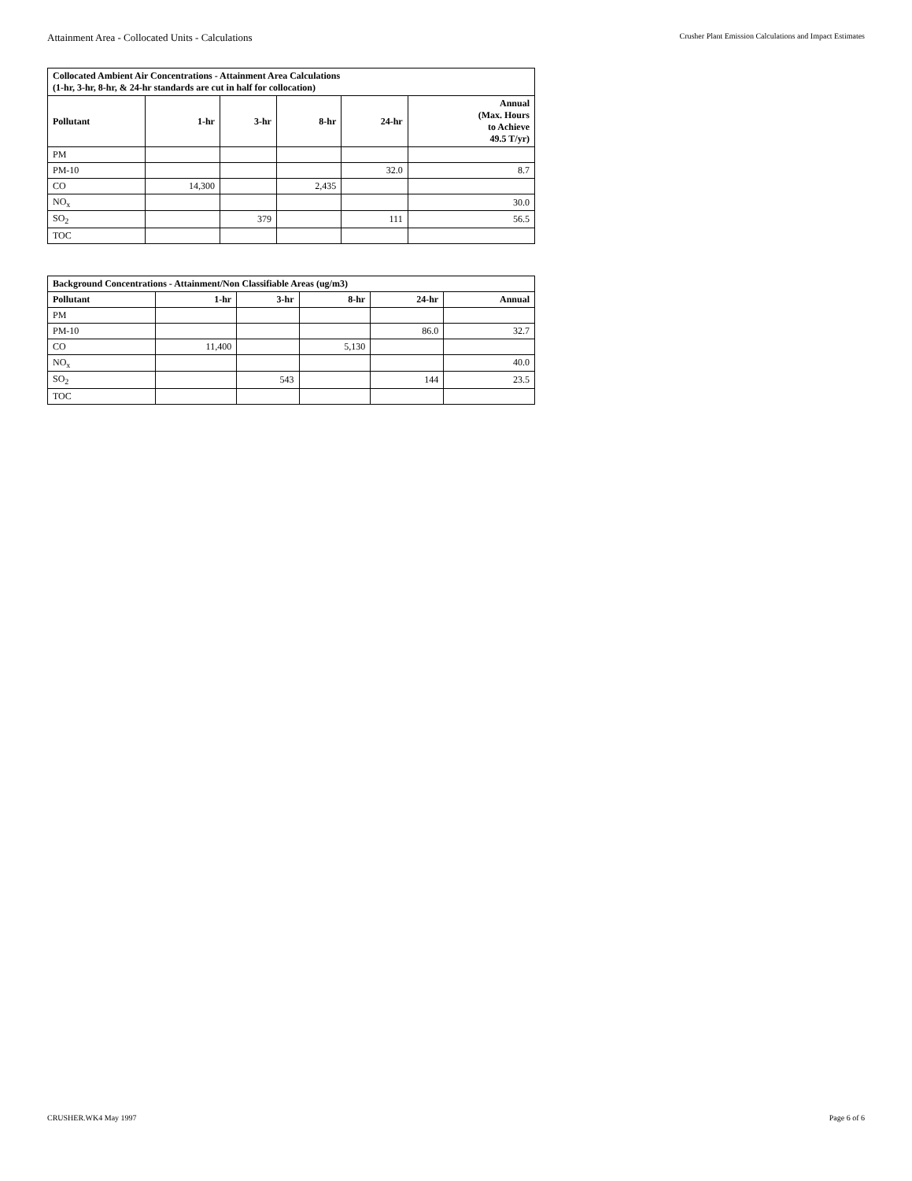Attainment Area - Collocated Units - Calculations Crusher Plant Emission Calculations and Impact Estimates
| Collocated Ambient Air Concentrations - Attainment Area Calculations (1-hr, 3-hr, 8-hr, & 24-hr standards are cut in half for collocation) | | | | | |
| --- | --- | --- | --- | --- | --- |
| Pollutant | 1-hr | 3-hr | 8-hr | 24-hr | Annual (Max. Hours to Achieve 49.5 T/yr) |
| PM | | | | | |
| PM-10 | | | | 32.0 | 8.7 |
| CO | 14,300 | | 2,435 | | |
| NO<sub>x</sub> | | | | | 30.0 |
| SO<sub>2</sub> | | 379 | | 111 | 56.5 |
| TOC | | | | | |
| Background Concentrations - Attainment/Non Classifiable Areas (ug/m3) | | | | | |
| --- | --- | --- | --- | --- | --- |
| Pollutant | 1-hr | 3-hr | 8-hr | 24-hr | Annual |
| PM | | | | | |
| PM-10 | | | | 86.0 | 32.7 |
| CO | 11,400 | | 5,130 | | |
| NO<sub>x</sub> | | | | | 40.0 |
| SO<sub>2</sub> | | 543 | | 144 | 23.5 |
| TOC | | | | | |
CRUSHER.WK4 May 1997 Page 6 of 6